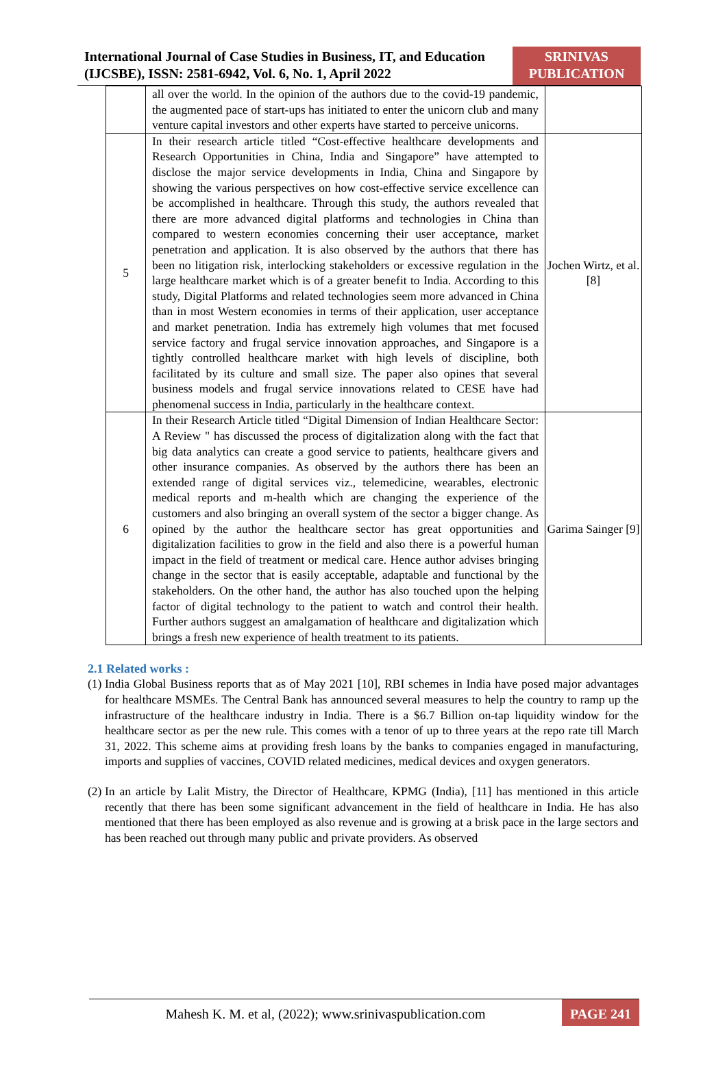International Journal of Case Studies in Business, IT, and Education (IJCSBE), ISSN: 2581-6942, Vol. 6, No. 1, April 2022
SRINIVAS PUBLICATION
| | all over the world. In the opinion of the authors due to the covid-19 pandemic, the augmented pace of start-ups has initiated to enter the unicorn club and many venture capital investors and other experts have started to perceive unicorns. | |
| 5 | In their research article titled “Cost-effective healthcare developments and Research Opportunities in China, India and Singapore” have attempted to disclose the major service developments in India, China and Singapore by showing the various perspectives on how cost-effective service excellence can be accomplished in healthcare. Through this study, the authors revealed that there are more advanced digital platforms and technologies in China than compared to western economies concerning their user acceptance, market penetration and application. It is also observed by the authors that there has been no litigation risk, interlocking stakeholders or excessive regulation in the large healthcare market which is of a greater benefit to India. According to this study, Digital Platforms and related technologies seem more advanced in China than in most Western economies in terms of their application, user acceptance and market penetration. India has extremely high volumes that met focused service factory and frugal service innovation approaches, and Singapore is a tightly controlled healthcare market with high levels of discipline, both facilitated by its culture and small size. The paper also opines that several business models and frugal service innovations related to CESE have had phenomenal success in India, particularly in the healthcare context. | Jochen Wirtz, et al. [8] |
| 6 | In their Research Article titled “Digital Dimension of Indian Healthcare Sector: A Review " has discussed the process of digitalization along with the fact that big data analytics can create a good service to patients, healthcare givers and other insurance companies. As observed by the authors there has been an extended range of digital services viz., telemedicine, wearables, electronic medical reports and m-health which are changing the experience of the customers and also bringing an overall system of the sector a bigger change. As opined by the author the healthcare sector has great opportunities and digitalization facilities to grow in the field and also there is a powerful human impact in the field of treatment or medical care. Hence author advises bringing change in the sector that is easily acceptable, adaptable and functional by the stakeholders. On the other hand, the author has also touched upon the helping factor of digital technology to the patient to watch and control their health. Further authors suggest an amalgamation of healthcare and digitalization which brings a fresh new experience of health treatment to its patients. | Garima Sainger [9] |
2.1 Related works :
(1)
India Global Business reports that as of May 2021 [10], RBI schemes in India have posed major advantages for healthcare MSMEs. The Central Bank has announced several measures to help the country to ramp up the infrastructure of the healthcare industry in India. There is a $6.7 Billion on-tap liquidity window for the healthcare sector as per the new rule. This comes with a tenor of up to three years at the repo rate till March 31, 2022. This scheme aims at providing fresh loans by the banks to companies engaged in manufacturing, imports and supplies of vaccines, COVID related medicines, medical devices and oxygen generators.
(2)
In an article by Lalit Mistry, the Director of Healthcare, KPMG (India), [11] has mentioned in this article recently that there has been some significant advancement in the field of healthcare in India. He has also mentioned that there has been employed as also revenue and is growing at a brisk pace in the large sectors and has been reached out through many public and private providers. As observed
Mahesh K. M. et al, (2022); www.srinivaspublication.com
PAGE 241